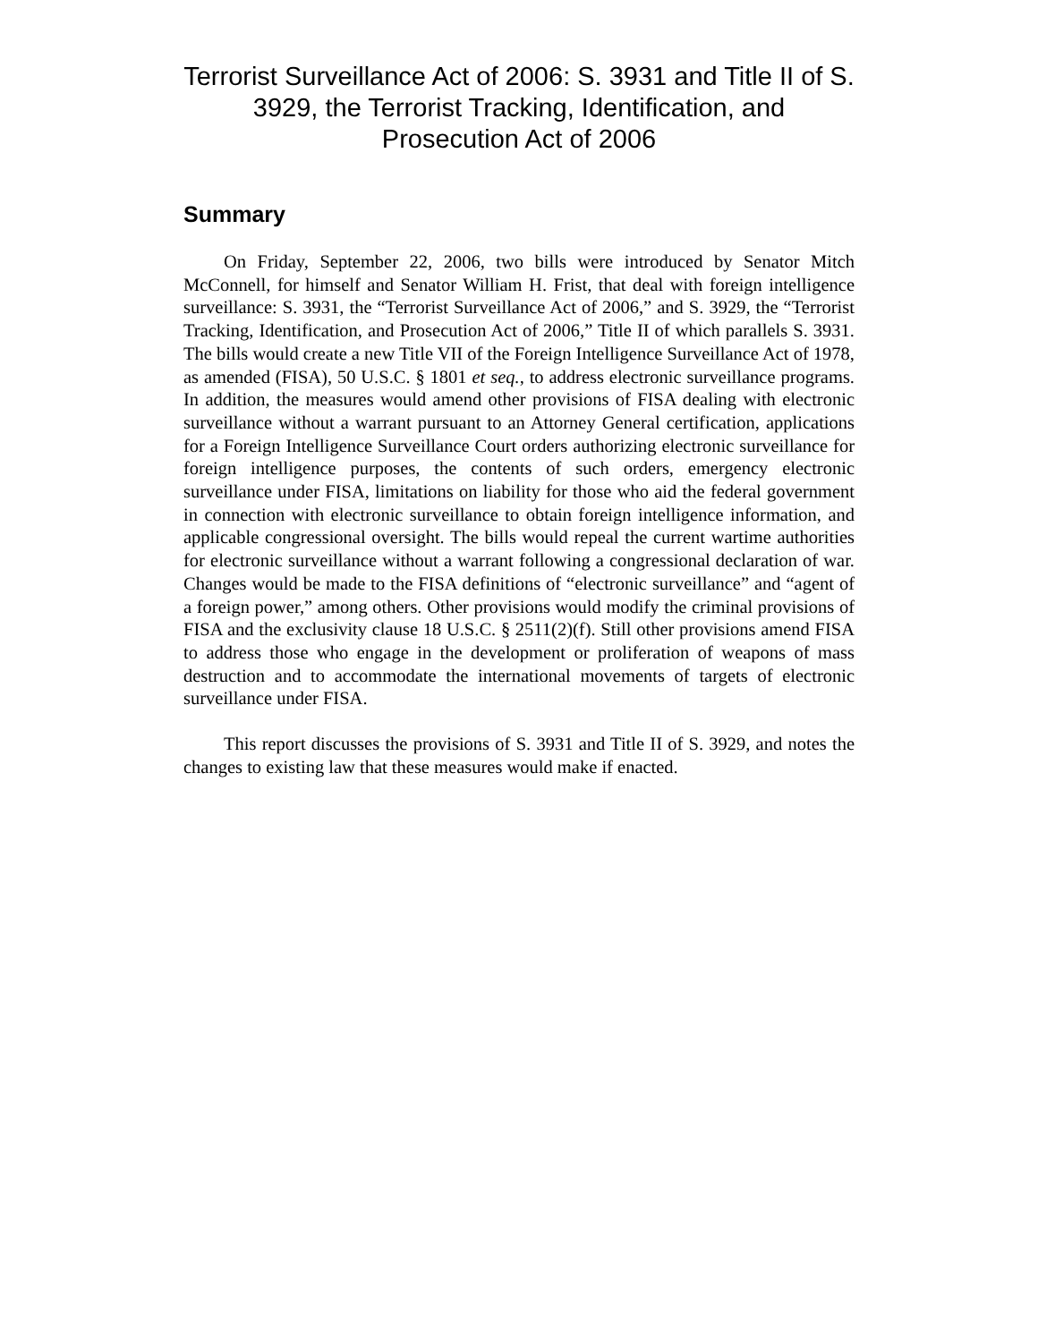Terrorist Surveillance Act of 2006: S. 3931 and Title II of S. 3929, the Terrorist Tracking, Identification, and Prosecution Act of 2006
Summary
On Friday, September 22, 2006, two bills were introduced by Senator Mitch McConnell, for himself and Senator William H. Frist, that deal with foreign intelligence surveillance: S. 3931, the “Terrorist Surveillance Act of 2006,” and S. 3929, the “Terrorist Tracking, Identification, and Prosecution Act of 2006,” Title II of which parallels S. 3931. The bills would create a new Title VII of the Foreign Intelligence Surveillance Act of 1978, as amended (FISA), 50 U.S.C. § 1801 et seq., to address electronic surveillance programs. In addition, the measures would amend other provisions of FISA dealing with electronic surveillance without a warrant pursuant to an Attorney General certification, applications for a Foreign Intelligence Surveillance Court orders authorizing electronic surveillance for foreign intelligence purposes, the contents of such orders, emergency electronic surveillance under FISA, limitations on liability for those who aid the federal government in connection with electronic surveillance to obtain foreign intelligence information, and applicable congressional oversight. The bills would repeal the current wartime authorities for electronic surveillance without a warrant following a congressional declaration of war. Changes would be made to the FISA definitions of “electronic surveillance” and “agent of a foreign power,” among others. Other provisions would modify the criminal provisions of FISA and the exclusivity clause 18 U.S.C. § 2511(2)(f). Still other provisions amend FISA to address those who engage in the development or proliferation of weapons of mass destruction and to accommodate the international movements of targets of electronic surveillance under FISA.
This report discusses the provisions of S. 3931 and Title II of S. 3929, and notes the changes to existing law that these measures would make if enacted.